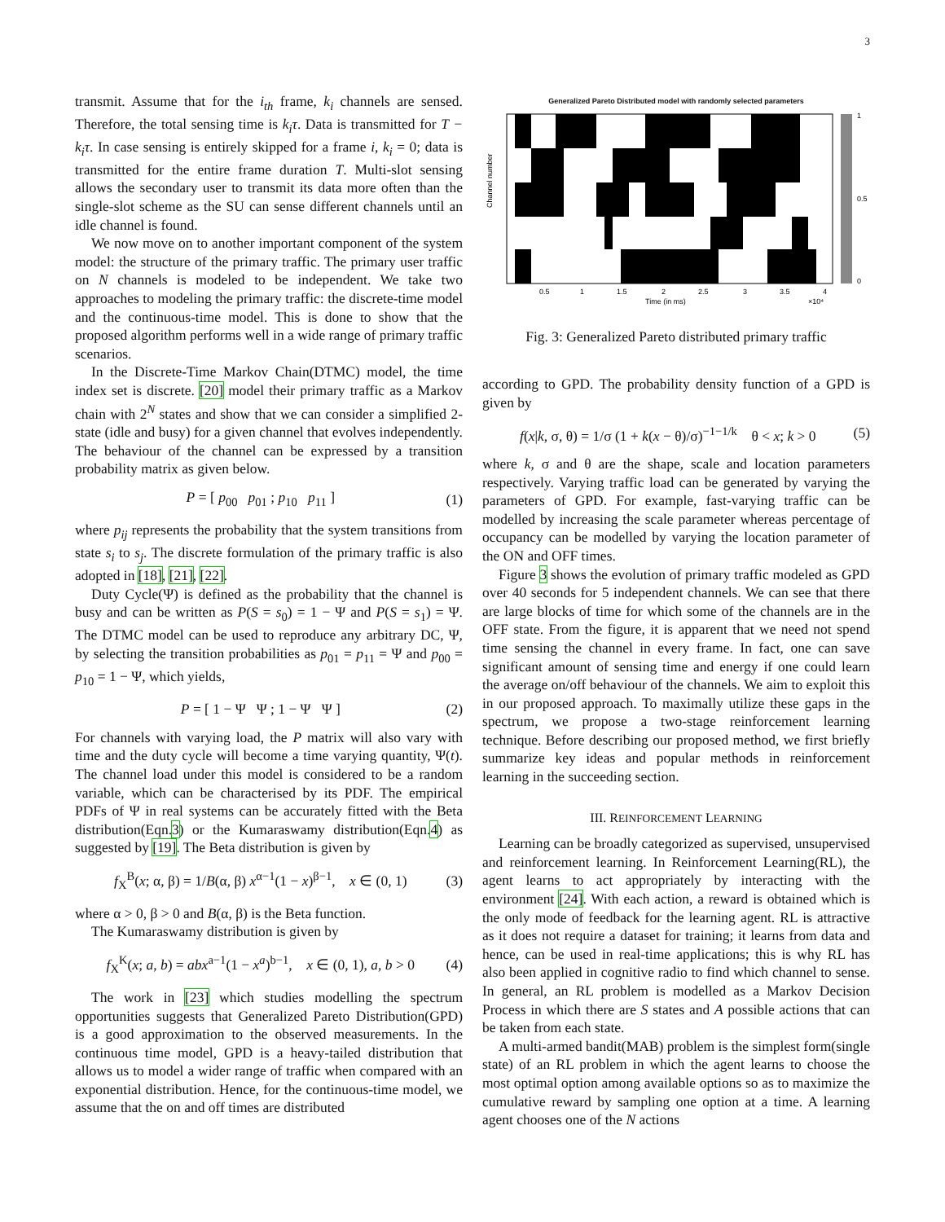3
transmit. Assume that for the i<sub>th</sub> frame, k<sub>i</sub> channels are sensed. Therefore, the total sensing time is k<sub>i</sub>τ. Data is transmitted for T − k<sub>i</sub>τ. In case sensing is entirely skipped for a frame i, k<sub>i</sub> = 0; data is transmitted for the entire frame duration T. Multi-slot sensing allows the secondary user to transmit its data more often than the single-slot scheme as the SU can sense different channels until an idle channel is found.
We now move on to another important component of the system model: the structure of the primary traffic. The primary user traffic on N channels is modeled to be independent. We take two approaches to modeling the primary traffic: the discrete-time model and the continuous-time model. This is done to show that the proposed algorithm performs well in a wide range of primary traffic scenarios.
In the Discrete-Time Markov Chain(DTMC) model, the time index set is discrete. [20] model their primary traffic as a Markov chain with 2<sup>N</sup> states and show that we can consider a simplified 2-state (idle and busy) for a given channel that evolves independently. The behaviour of the channel can be expressed by a transition probability matrix as given below.
P = [ p<sub>00</sub> p<sub>01</sub> ; p<sub>10</sub> p<sub>11</sub> ] (1)
where p<sub>ij</sub> represents the probability that the system transitions from state s<sub>i</sub> to s<sub>j</sub>. The discrete formulation of the primary traffic is also adopted in [18], [21], [22].
Duty Cycle(Ψ) is defined as the probability that the channel is busy and can be written as P(S = s<sub>0</sub>) = 1 − Ψ and P(S = s<sub>1</sub>) = Ψ. The DTMC model can be used to reproduce any arbitrary DC, Ψ, by selecting the transition probabilities as p<sub>01</sub> = p<sub>11</sub> = Ψ and p<sub>00</sub> = p<sub>10</sub> = 1 − Ψ, which yields,
P = [ 1 − Ψ Ψ ; 1 − Ψ Ψ ] (2)
For channels with varying load, the P matrix will also vary with time and the duty cycle will become a time varying quantity, Ψ(t). The channel load under this model is considered to be a random variable, which can be characterised by its PDF. The empirical PDFs of Ψ in real systems can be accurately fitted with the Beta distribution(Eqn.3) or the Kumaraswamy distribution(Eqn.4) as suggested by [19]. The Beta distribution is given by
f<sub>X</sub><sup>B</sup>(x; α, β) = 1/B(α, β) x<sup>α−1</sup>(1 − x)<sup>β−1</sup>, x ∈ (0, 1) (3)
where α > 0, β > 0 and B(α, β) is the Beta function.
The Kumaraswamy distribution is given by
f<sub>X</sub><sup>K</sup>(x; a, b) = abx<sup>a−1</sup>(1 − x<sup>a</sup>)<sup>b−1</sup>, x ∈ (0, 1), a, b > 0 (4)
The work in [23] which studies modelling the spectrum opportunities suggests that Generalized Pareto Distribution(GPD) is a good approximation to the observed measurements. In the continuous time model, GPD is a heavy-tailed distribution that allows us to model a wider range of traffic when compared with an exponential distribution. Hence, for the continuous-time model, we assume that the on and off times are distributed
Generalized Pareto Distributed model with randomly selected parameters
Channel number
0.5
1
1.5
2
2.5
3
3.5
4
Time (in ms)
×10⁴
1
0.5
0
Fig. 3: Generalized Pareto distributed primary traffic
according to GPD. The probability density function of a GPD is given by
f(x|k, σ, θ) = 1/σ (1 + k(x − θ)/σ)<sup>−1−1/k</sup> θ < x; k > 0 (5)
where k, σ and θ are the shape, scale and location parameters respectively. Varying traffic load can be generated by varying the parameters of GPD. For example, fast-varying traffic can be modelled by increasing the scale parameter whereas percentage of occupancy can be modelled by varying the location parameter of the ON and OFF times.
Figure 3 shows the evolution of primary traffic modeled as GPD over 40 seconds for 5 independent channels. We can see that there are large blocks of time for which some of the channels are in the OFF state. From the figure, it is apparent that we need not spend time sensing the channel in every frame. In fact, one can save significant amount of sensing time and energy if one could learn the average on/off behaviour of the channels. We aim to exploit this in our proposed approach. To maximally utilize these gaps in the spectrum, we propose a two-stage reinforcement learning technique. Before describing our proposed method, we first briefly summarize key ideas and popular methods in reinforcement learning in the succeeding section.
III. REINFORCEMENT LEARNING
Learning can be broadly categorized as supervised, unsupervised and reinforcement learning. In Reinforcement Learning(RL), the agent learns to act appropriately by interacting with the environment [24]. With each action, a reward is obtained which is the only mode of feedback for the learning agent. RL is attractive as it does not require a dataset for training; it learns from data and hence, can be used in real-time applications; this is why RL has also been applied in cognitive radio to find which channel to sense. In general, an RL problem is modelled as a Markov Decision Process in which there are S states and A possible actions that can be taken from each state.
A multi-armed bandit(MAB) problem is the simplest form(single state) of an RL problem in which the agent learns to choose the most optimal option among available options so as to maximize the cumulative reward by sampling one option at a time. A learning agent chooses one of the N actions